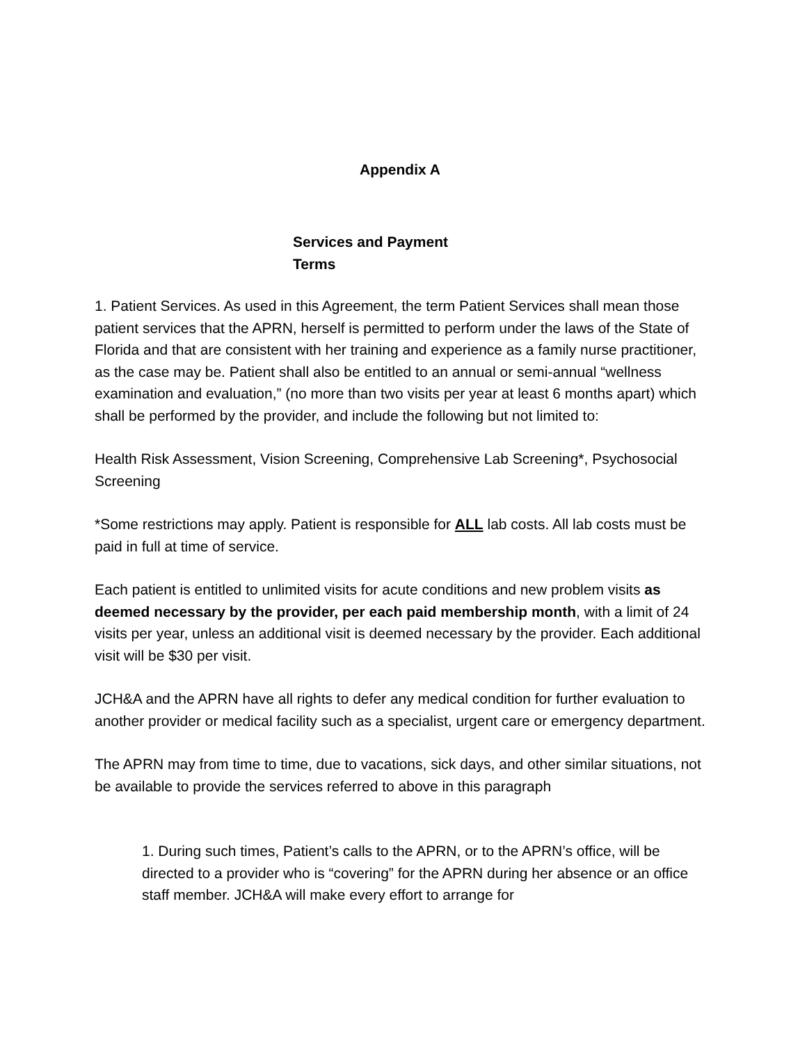Appendix A
Services and Payment
Terms
1. Patient Services. As used in this Agreement, the term Patient Services shall mean those patient services that the APRN, herself is permitted to perform under the laws of the State of Florida and that are consistent with her training and experience as a family nurse practitioner, as the case may be. Patient shall also be entitled to an annual or semi-annual “wellness examination and evaluation,” (no more than two visits per year at least 6 months apart) which shall be performed by the provider, and include the following but not limited to:
Health Risk Assessment, Vision Screening, Comprehensive Lab Screening*, Psychosocial Screening
*Some restrictions may apply. Patient is responsible for ALL lab costs. All lab costs must be paid in full at time of service.
Each patient is entitled to unlimited visits for acute conditions and new problem visits as deemed necessary by the provider, per each paid membership month, with a limit of 24 visits per year, unless an additional visit is deemed necessary by the provider. Each additional visit will be $30 per visit.
JCH&A and the APRN have all rights to defer any medical condition for further evaluation to another provider or medical facility such as a specialist, urgent care or emergency department.
The APRN may from time to time, due to vacations, sick days, and other similar situations, not be available to provide the services referred to above in this paragraph
1. During such times, Patient’s calls to the APRN, or to the APRN’s office, will be directed to a provider who is “covering” for the APRN during her absence or an office staff member. JCH&A will make every effort to arrange for